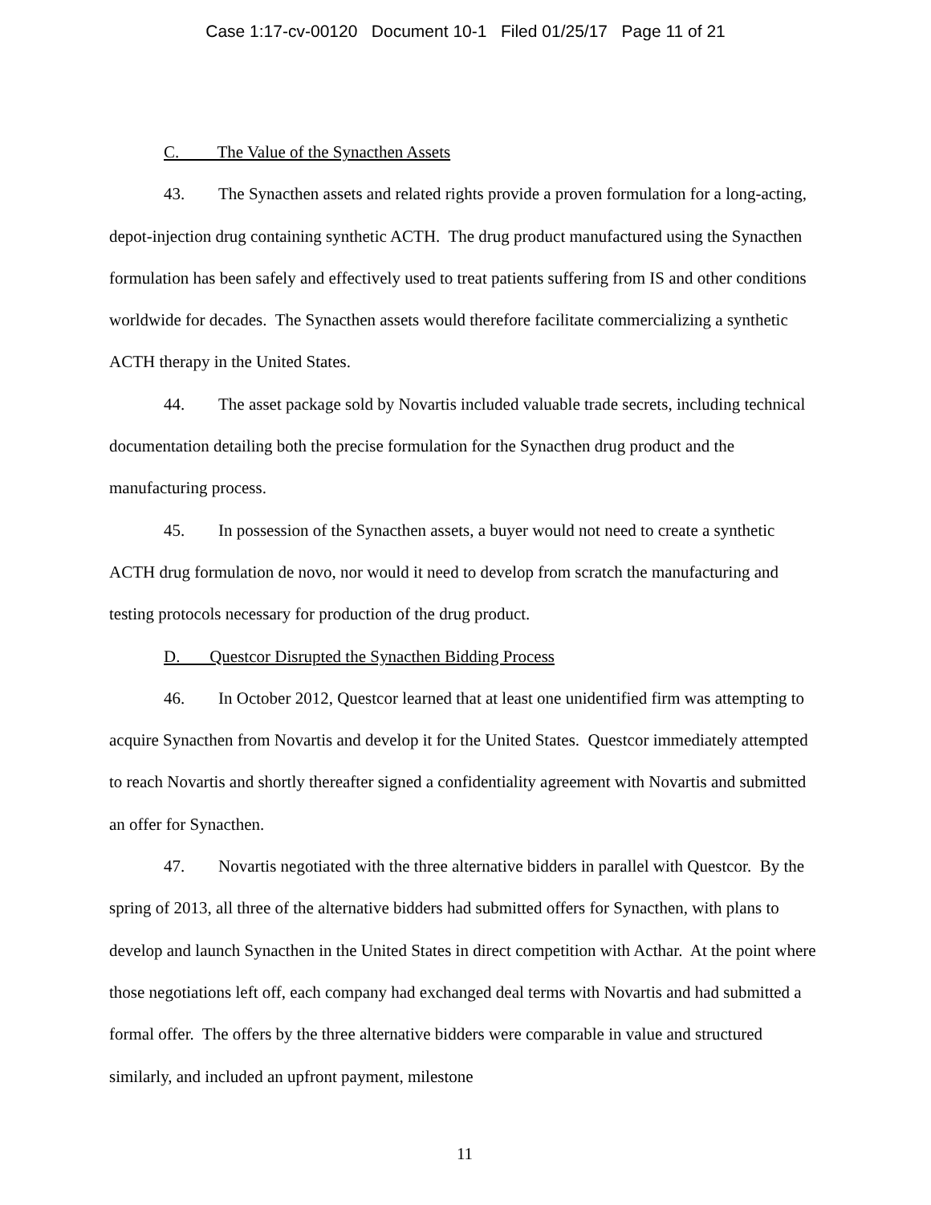Case 1:17-cv-00120 Document 10-1 Filed 01/25/17 Page 11 of 21
C. The Value of the Synacthen Assets
43. The Synacthen assets and related rights provide a proven formulation for a long-acting, depot-injection drug containing synthetic ACTH. The drug product manufactured using the Synacthen formulation has been safely and effectively used to treat patients suffering from IS and other conditions worldwide for decades. The Synacthen assets would therefore facilitate commercializing a synthetic ACTH therapy in the United States.
44. The asset package sold by Novartis included valuable trade secrets, including technical documentation detailing both the precise formulation for the Synacthen drug product and the manufacturing process.
45. In possession of the Synacthen assets, a buyer would not need to create a synthetic ACTH drug formulation de novo, nor would it need to develop from scratch the manufacturing and testing protocols necessary for production of the drug product.
D. Questcor Disrupted the Synacthen Bidding Process
46. In October 2012, Questcor learned that at least one unidentified firm was attempting to acquire Synacthen from Novartis and develop it for the United States. Questcor immediately attempted to reach Novartis and shortly thereafter signed a confidentiality agreement with Novartis and submitted an offer for Synacthen.
47. Novartis negotiated with the three alternative bidders in parallel with Questcor. By the spring of 2013, all three of the alternative bidders had submitted offers for Synacthen, with plans to develop and launch Synacthen in the United States in direct competition with Acthar. At the point where those negotiations left off, each company had exchanged deal terms with Novartis and had submitted a formal offer. The offers by the three alternative bidders were comparable in value and structured similarly, and included an upfront payment, milestone
11